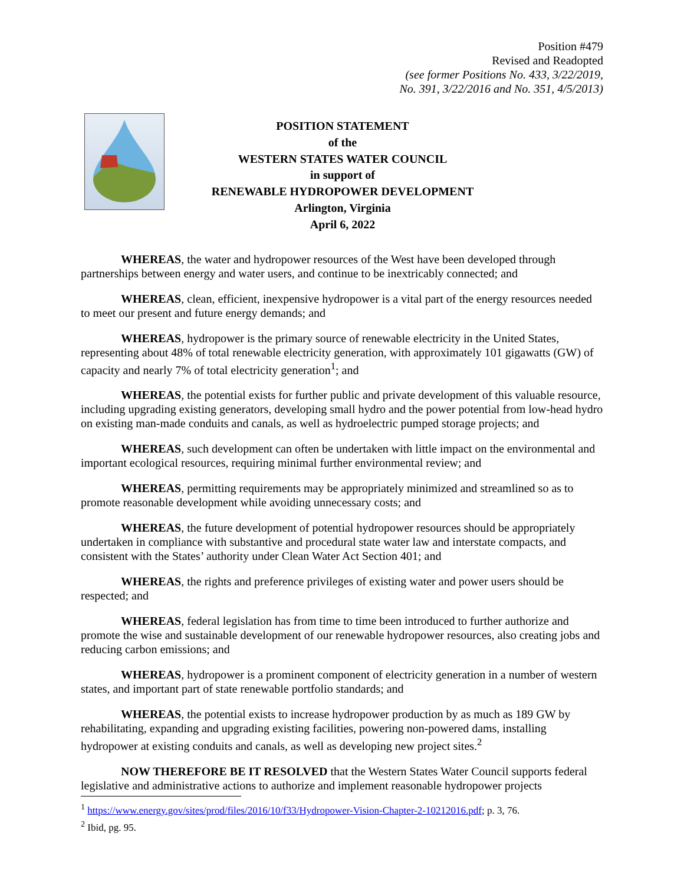Position #479
Revised and Readopted
(see former Positions No. 433, 3/22/2019,
No. 391, 3/22/2016 and No. 351, 4/5/2013)
POSITION STATEMENT
of the
WESTERN STATES WATER COUNCIL
in support of
RENEWABLE HYDROPOWER DEVELOPMENT
Arlington, Virginia
April 6, 2022
WHEREAS, the water and hydropower resources of the West have been developed through partnerships between energy and water users, and continue to be inextricably connected; and
WHEREAS, clean, efficient, inexpensive hydropower is a vital part of the energy resources needed to meet our present and future energy demands; and
WHEREAS, hydropower is the primary source of renewable electricity in the United States, representing about 48% of total renewable electricity generation, with approximately 101 gigawatts (GW) of capacity and nearly 7% of total electricity generation<sup>1</sup>; and
WHEREAS, the potential exists for further public and private development of this valuable resource, including upgrading existing generators, developing small hydro and the power potential from low-head hydro on existing man-made conduits and canals, as well as hydroelectric pumped storage projects; and
WHEREAS, such development can often be undertaken with little impact on the environmental and important ecological resources, requiring minimal further environmental review; and
WHEREAS, permitting requirements may be appropriately minimized and streamlined so as to promote reasonable development while avoiding unnecessary costs; and
WHEREAS, the future development of potential hydropower resources should be appropriately undertaken in compliance with substantive and procedural state water law and interstate compacts, and consistent with the States’ authority under Clean Water Act Section 401; and
WHEREAS, the rights and preference privileges of existing water and power users should be respected; and
WHEREAS, federal legislation has from time to time been introduced to further authorize and promote the wise and sustainable development of our renewable hydropower resources, also creating jobs and reducing carbon emissions; and
WHEREAS, hydropower is a prominent component of electricity generation in a number of western states, and important part of state renewable portfolio standards; and
WHEREAS, the potential exists to increase hydropower production by as much as 189 GW by rehabilitating, expanding and upgrading existing facilities, powering non-powered dams, installing hydropower at existing conduits and canals, as well as developing new project sites.<sup>2</sup>
NOW THEREFORE BE IT RESOLVED that the Western States Water Council supports federal legislative and administrative actions to authorize and implement reasonable hydropower projects
<sup>1</sup> https://www.energy.gov/sites/prod/files/2016/10/f33/Hydropower-Vision-Chapter-2-10212016.pdf; p. 3, 76.
<sup>2</sup> Ibid, pg. 95.